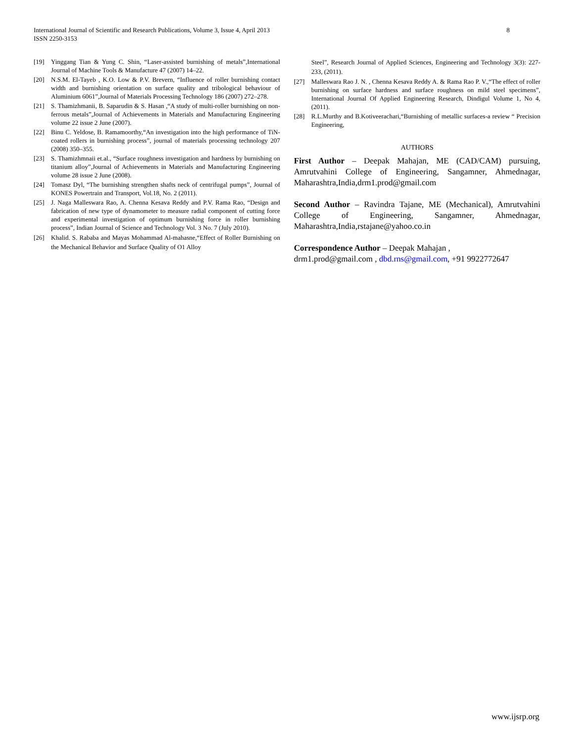International Journal of Scientific and Research Publications, Volume 3, Issue 4, April 2013
ISSN 2250-3153 8
[19] Yinggang Tian & Yung C. Shin, “Laser-assisted burnishing of metals”,International Journal of Machine Tools & Manufacture 47 (2007) 14–22.
[20] N.S.M. El-Tayeb , K.O. Low & P.V. Brevern, “Influence of roller burnishing contact width and burnishing orientation on surface quality and tribological behaviour of Aluminium 6061”,Journal of Materials Processing Technology 186 (2007) 272–278.
[21] S. Thamizhmanii, B. Saparudin & S. Hasan ,“A study of multi-roller burnishing on non-ferrous metals”,Journal of Achievements in Materials and Manufacturing Engineering volume 22 issue 2 June (2007).
[22] Binu C. Yeldose, B. Ramamoorthy,“An investigation into the high performance of TiN-coated rollers in burnishing process”, journal of materials processing technology 207 (2008) 350–355.
[23] S. Thamizhmnaii et.al., “Surface roughness investigation and hardness by burnishing on titanium alloy”,Journal of Achievements in Materials and Manufacturing Engineering volume 28 issue 2 June (2008).
[24] Tomasz Dyl, “The burnishing strengthen shafts neck of centrifugal pumps”, Journal of KONES Powertrain and Transport, Vol.18, No. 2 (2011).
[25] J. Naga Malleswara Rao, A. Chenna Kesava Reddy and P.V. Rama Rao, “Design and fabrication of new type of dynamometer to measure radial component of cutting force and experimental investigation of optimum burnishing force in roller burnishing process”, Indian Journal of Science and Technology Vol. 3 No. 7 (July 2010).
[26] Khalid. S. Rababa and Mayas Mohammad Al-mahasne,“Effect of Roller Burnishing on the Mechanical Behavior and Surface Quality of O1 Alloy
Steel”, Research Journal of Applied Sciences, Engineering and Technology 3(3): 227-233, (2011).
[27] Malleswara Rao J. N. , Chenna Kesava Reddy A. & Rama Rao P. V.,“The effect of roller burnishing on surface hardness and surface roughness on mild steel specimens”, International Journal Of Applied Engineering Research, Dindigul Volume 1, No 4, (2011).
[28] R.L.Murthy and B.Kotiveerachari,“Burnishing of metallic surfaces-a review “ Precision Engineering,
AUTHORS
First Author – Deepak Mahajan, ME (CAD/CAM) pursuing, Amrutvahini College of Engineering, Sangamner, Ahmednagar, Maharashtra,India,drm1.prod@gmail.com
Second Author – Ravindra Tajane, ME (Mechanical), Amrutvahini College of Engineering, Sangamner, Ahmednagar, Maharashtra,India,rstajane@yahoo.co.in
Correspondence Author – Deepak Mahajan ,
drm1.prod@gmail.com , dbd.rns@gmail.com, +91 9922772647
www.ijsrp.org